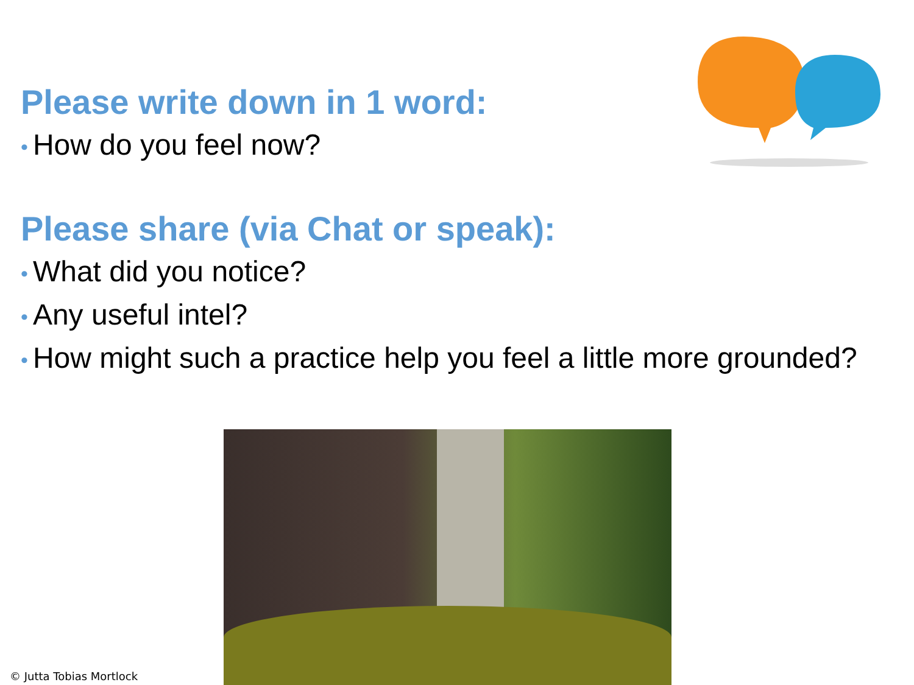Please write down in 1 word:
• How do you feel now?
Please share (via Chat or speak):
• What did you notice?
• Any useful intel?
• How might such a practice help you feel a little more grounded?
© Jutta Tobias Mortlock